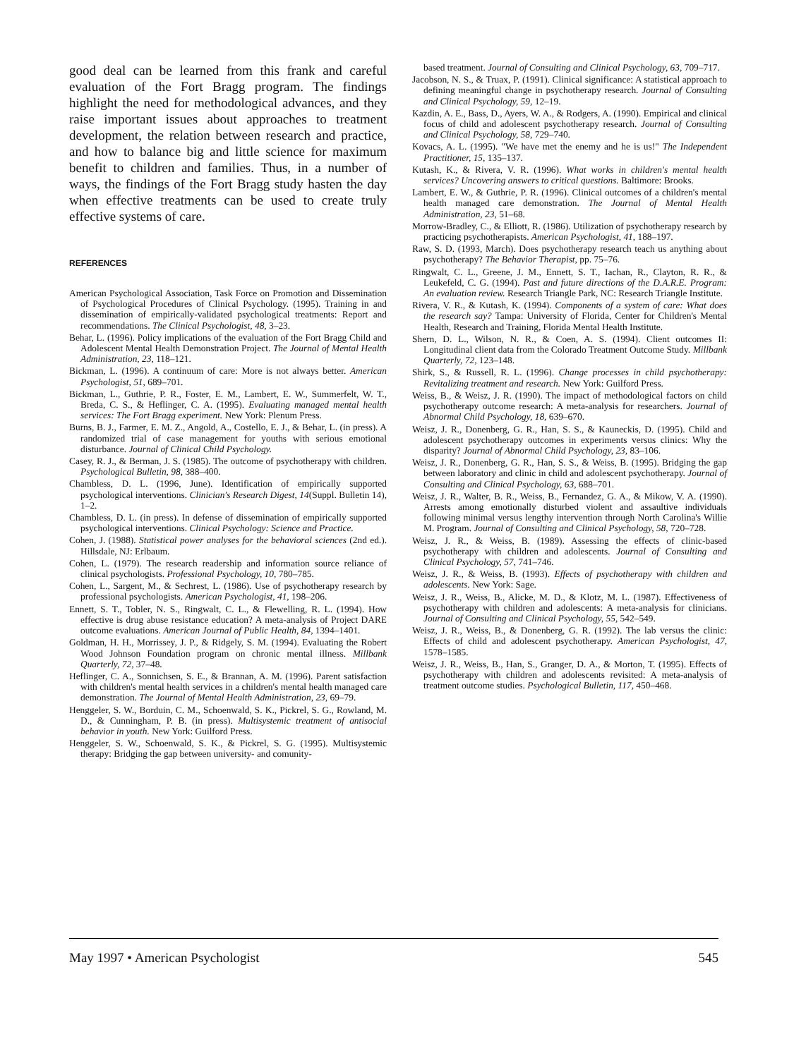good deal can be learned from this frank and careful evaluation of the Fort Bragg program. The findings highlight the need for methodological advances, and they raise important issues about approaches to treatment development, the relation between research and practice, and how to balance big and little science for maximum benefit to children and families. Thus, in a number of ways, the findings of the Fort Bragg study hasten the day when effective treatments can be used to create truly effective systems of care.
REFERENCES
American Psychological Association, Task Force on Promotion and Dissemination of Psychological Procedures of Clinical Psychology. (1995). Training in and dissemination of empirically-validated psychological treatments: Report and recommendations. The Clinical Psychologist, 48, 3–23.
Behar, L. (1996). Policy implications of the evaluation of the Fort Bragg Child and Adolescent Mental Health Demonstration Project. The Journal of Mental Health Administration, 23, 118–121.
Bickman, L. (1996). A continuum of care: More is not always better. American Psychologist, 51, 689–701.
Bickman, L., Guthrie, P. R., Foster, E. M., Lambert, E. W., Summerfelt, W. T., Breda, C. S., & Heflinger, C. A. (1995). Evaluating managed mental health services: The Fort Bragg experiment. New York: Plenum Press.
Burns, B. J., Farmer, E. M. Z., Angold, A., Costello, E. J., & Behar, L. (in press). A randomized trial of case management for youths with serious emotional disturbance. Journal of Clinical Child Psychology.
Casey, R. J., & Berman, J. S. (1985). The outcome of psychotherapy with children. Psychological Bulletin, 98, 388–400.
Chambless, D. L. (1996, June). Identification of empirically supported psychological interventions. Clinician's Research Digest, 14(Suppl. Bulletin 14), 1–2.
Chambless, D. L. (in press). In defense of dissemination of empirically supported psychological interventions. Clinical Psychology: Science and Practice.
Cohen, J. (1988). Statistical power analyses for the behavioral sciences (2nd ed.). Hillsdale, NJ: Erlbaum.
Cohen, L. (1979). The research readership and information source reliance of clinical psychologists. Professional Psychology, 10, 780–785.
Cohen, L., Sargent, M., & Sechrest, L. (1986). Use of psychotherapy research by professional psychologists. American Psychologist, 41, 198–206.
Ennett, S. T., Tobler, N. S., Ringwalt, C. L., & Flewelling, R. L. (1994). How effective is drug abuse resistance education? A meta-analysis of Project DARE outcome evaluations. American Journal of Public Health, 84, 1394–1401.
Goldman, H. H., Morrissey, J. P., & Ridgely, S. M. (1994). Evaluating the Robert Wood Johnson Foundation program on chronic mental illness. Millbank Quarterly, 72, 37–48.
Heflinger, C. A., Sonnichsen, S. E., & Brannan, A. M. (1996). Parent satisfaction with children's mental health services in a children's mental health managed care demonstration. The Journal of Mental Health Administration, 23, 69–79.
Henggeler, S. W., Borduin, C. M., Schoenwald, S. K., Pickrel, S. G., Rowland, M. D., & Cunningham, P. B. (in press). Multisystemic treatment of antisocial behavior in youth. New York: Guilford Press.
Henggeler, S. W., Schoenwald, S. K., & Pickrel, S. G. (1995). Multisystemic therapy: Bridging the gap between university- and comunity-
based treatment. Journal of Consulting and Clinical Psychology, 63, 709–717.
Jacobson, N. S., & Truax, P. (1991). Clinical significance: A statistical approach to defining meaningful change in psychotherapy research. Journal of Consulting and Clinical Psychology, 59, 12–19.
Kazdin, A. E., Bass, D., Ayers, W. A., & Rodgers, A. (1990). Empirical and clinical focus of child and adolescent psychotherapy research. Journal of Consulting and Clinical Psychology, 58, 729–740.
Kovacs, A. L. (1995). "We have met the enemy and he is us!" The Independent Practitioner, 15, 135–137.
Kutash, K., & Rivera, V. R. (1996). What works in children's mental health services? Uncovering answers to critical questions. Baltimore: Brooks.
Lambert, E. W., & Guthrie, P. R. (1996). Clinical outcomes of a children's mental health managed care demonstration. The Journal of Mental Health Administration, 23, 51–68.
Morrow-Bradley, C., & Elliott, R. (1986). Utilization of psychotherapy research by practicing psychotherapists. American Psychologist, 41, 188–197.
Raw, S. D. (1993, March). Does psychotherapy research teach us anything about psychotherapy? The Behavior Therapist, pp. 75–76.
Ringwalt, C. L., Greene, J. M., Ennett, S. T., Iachan, R., Clayton, R. R., & Leukefeld, C. G. (1994). Past and future directions of the D.A.R.E. Program: An evaluation review. Research Triangle Park, NC: Research Triangle Institute.
Rivera, V. R., & Kutash, K. (1994). Components of a system of care: What does the research say? Tampa: University of Florida, Center for Children's Mental Health, Research and Training, Florida Mental Health Institute.
Shern, D. L., Wilson, N. R., & Coen, A. S. (1994). Client outcomes II: Longitudinal client data from the Colorado Treatment Outcome Study. Millbank Quarterly, 72, 123–148.
Shirk, S., & Russell, R. L. (1996). Change processes in child psychotherapy: Revitalizing treatment and research. New York: Guilford Press.
Weiss, B., & Weisz, J. R. (1990). The impact of methodological factors on child psychotherapy outcome research: A meta-analysis for researchers. Journal of Abnormal Child Psychology, 18, 639–670.
Weisz, J. R., Donenberg, G. R., Han, S. S., & Kauneckis, D. (1995). Child and adolescent psychotherapy outcomes in experiments versus clinics: Why the disparity? Journal of Abnormal Child Psychology, 23, 83–106.
Weisz, J. R., Donenberg, G. R., Han, S. S., & Weiss, B. (1995). Bridging the gap between laboratory and clinic in child and adolescent psychotherapy. Journal of Consulting and Clinical Psychology, 63, 688–701.
Weisz, J. R., Walter, B. R., Weiss, B., Fernandez, G. A., & Mikow, V. A. (1990). Arrests among emotionally disturbed violent and assaultive individuals following minimal versus lengthy intervention through North Carolina's Willie M. Program. Journal of Consulting and Clinical Psychology, 58, 720–728.
Weisz, J. R., & Weiss, B. (1989). Assessing the effects of clinic-based psychotherapy with children and adolescents. Journal of Consulting and Clinical Psychology, 57, 741–746.
Weisz, J. R., & Weiss, B. (1993). Effects of psychotherapy with children and adolescents. New York: Sage.
Weisz, J. R., Weiss, B., Alicke, M. D., & Klotz, M. L. (1987). Effectiveness of psychotherapy with children and adolescents: A meta-analysis for clinicians. Journal of Consulting and Clinical Psychology, 55, 542–549.
Weisz, J. R., Weiss, B., & Donenberg, G. R. (1992). The lab versus the clinic: Effects of child and adolescent psychotherapy. American Psychologist, 47, 1578–1585.
Weisz, J. R., Weiss, B., Han, S., Granger, D. A., & Morton, T. (1995). Effects of psychotherapy with children and adolescents revisited: A meta-analysis of treatment outcome studies. Psychological Bulletin, 117, 450–468.
May 1997 • American Psychologist 545